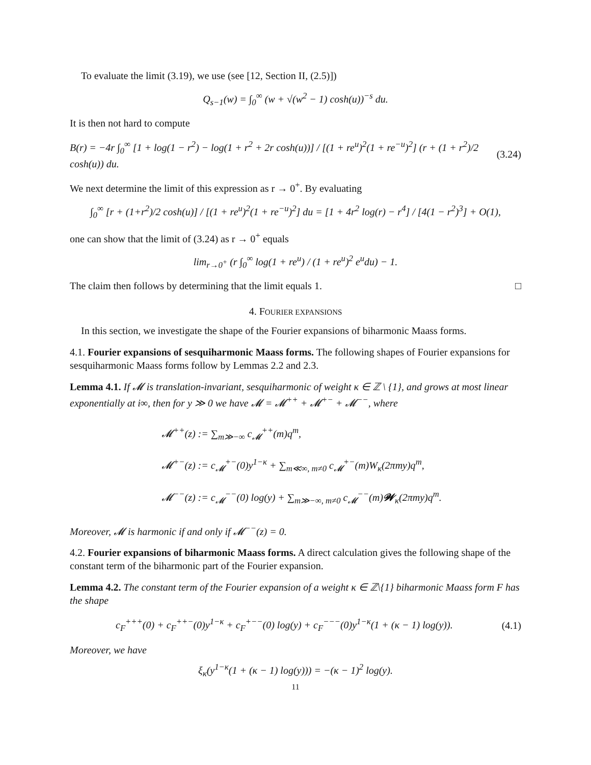To evaluate the limit (3.19), we use (see [12, Section II, (2.5)])
Q<sub>s−1</sub>(w) = ∫<sub>0</sub><sup>∞</sup> (w + √(w<sup>2</sup> − 1) cosh(u))<sup>−s</sup> du.
It is then not hard to compute
B(r) = −4r ∫<sub>0</sub><sup>∞</sup> [1 + log(1 − r<sup>2</sup>) − log(1 + r<sup>2</sup> + 2r cosh(u))] / [(1 + re<sup>u</sup>)<sup>2</sup>(1 + re<sup>−u</sup>)<sup>2</sup>] (r + (1 + r<sup>2</sup>)/2 cosh(u)) du. (3.24)
We next determine the limit of this expression as r → 0<sup>+</sup>. By evaluating
∫<sub>0</sub><sup>∞</sup> [r + (1+r<sup>2</sup>)/2 cosh(u)] / [(1 + re<sup>u</sup>)<sup>2</sup>(1 + re<sup>−u</sup>)<sup>2</sup>] du = [1 + 4r<sup>2</sup> log(r) − r<sup>4</sup>] / [4(1 − r<sup>2</sup>)<sup>3</sup>] + O(1),
one can show that the limit of (3.24) as r → 0<sup>+</sup> equals
lim<sub>r→0<sup>+</sup></sub> (r ∫<sub>0</sub><sup>∞</sup> log(1 + re<sup>u</sup>) / (1 + re<sup>u</sup>)<sup>2</sup> e<sup>u</sup>du) − 1.
The claim then follows by determining that the limit equals 1. □
4. FOURIER EXPANSIONS
In this section, we investigate the shape of the Fourier expansions of biharmonic Maass forms.
4.1. Fourier expansions of sesquiharmonic Maass forms. The following shapes of Fourier expansions for sesquiharmonic Maass forms follow by Lemmas 2.2 and 2.3.
Lemma 4.1. If 𝓜 is translation-invariant, sesquiharmonic of weight κ ∈ ℤ \ {1}, and grows at most linear exponentially at i∞, then for y ≫ 0 we have 𝓜 = 𝓜<sup>++</sup> + 𝓜<sup>+−</sup> + 𝓜<sup>−−</sup>, where
𝓜<sup>++</sup>(z) := ∑<sub>m≫−∞</sub> c<sub>𝓜</sub><sup>++</sup>(m)q<sup>m</sup>,
𝓜<sup>+−</sup>(z) := c<sub>𝓜</sub><sup>+−</sup>(0)y<sup>1−κ</sup> + ∑<sub>m≪∞, m≠0</sub> c<sub>𝓜</sub><sup>+−</sup>(m)W<sub>κ</sub>(2πmy)q<sup>m</sup>,
𝓜<sup>−−</sup>(z) := c<sub>𝓜</sub><sup>−−</sup>(0) log(y) + ∑<sub>m≫−∞, m≠0</sub> c<sub>𝓜</sub><sup>−−</sup>(m)𝓦<sub>κ</sub>(2πmy)q<sup>m</sup>.
Moreover, 𝓜 is harmonic if and only if 𝓜<sup>−−</sup>(z) = 0.
4.2. Fourier expansions of biharmonic Maass forms. A direct calculation gives the following shape of the constant term of the biharmonic part of the Fourier expansion.
Lemma 4.2. The constant term of the Fourier expansion of a weight κ ∈ ℤ\{1} biharmonic Maass form F has the shape
c<sub>F</sub><sup>+++</sup>(0) + c<sub>F</sub><sup>++−</sup>(0)y<sup>1−κ</sup> + c<sub>F</sub><sup>+−−</sup>(0) log(y) + c<sub>F</sub><sup>−−−</sup>(0)y<sup>1−κ</sup>(1 + (κ − 1) log(y)). (4.1)
Moreover, we have
ξ<sub>κ</sub>(y<sup>1−κ</sup>(1 + (κ − 1) log(y))) = −(κ − 1)<sup>2</sup> log(y).
11